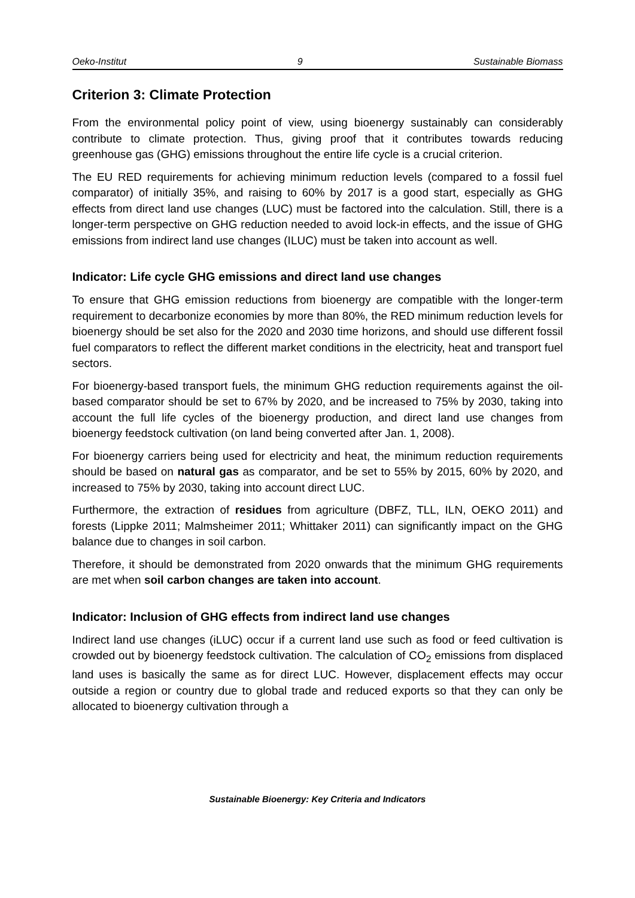Oeko-Institut 9 Sustainable Biomass
Criterion 3: Climate Protection
From the environmental policy point of view, using bioenergy sustainably can considerably contribute to climate protection. Thus, giving proof that it contributes towards reducing greenhouse gas (GHG) emissions throughout the entire life cycle is a crucial criterion.
The EU RED requirements for achieving minimum reduction levels (compared to a fossil fuel comparator) of initially 35%, and raising to 60% by 2017 is a good start, especially as GHG effects from direct land use changes (LUC) must be factored into the calculation. Still, there is a longer-term perspective on GHG reduction needed to avoid lock-in effects, and the issue of GHG emissions from indirect land use changes (ILUC) must be taken into account as well.
Indicator: Life cycle GHG emissions and direct land use changes
To ensure that GHG emission reductions from bioenergy are compatible with the longer-term requirement to decarbonize economies by more than 80%, the RED minimum reduction levels for bioenergy should be set also for the 2020 and 2030 time horizons, and should use different fossil fuel comparators to reflect the different market conditions in the electricity, heat and transport fuel sectors.
For bioenergy-based transport fuels, the minimum GHG reduction requirements against the oil-based comparator should be set to 67% by 2020, and be increased to 75% by 2030, taking into account the full life cycles of the bioenergy production, and direct land use changes from bioenergy feedstock cultivation (on land being converted after Jan. 1, 2008).
For bioenergy carriers being used for electricity and heat, the minimum reduction requirements should be based on natural gas as comparator, and be set to 55% by 2015, 60% by 2020, and increased to 75% by 2030, taking into account direct LUC.
Furthermore, the extraction of residues from agriculture (DBFZ, TLL, ILN, OEKO 2011) and forests (Lippke 2011; Malmsheimer 2011; Whittaker 2011) can significantly impact on the GHG balance due to changes in soil carbon.
Therefore, it should be demonstrated from 2020 onwards that the minimum GHG requirements are met when soil carbon changes are taken into account.
Indicator: Inclusion of GHG effects from indirect land use changes
Indirect land use changes (iLUC) occur if a current land use such as food or feed cultivation is crowded out by bioenergy feedstock cultivation. The calculation of CO<sub>2</sub> emissions from displaced land uses is basically the same as for direct LUC. However, displacement effects may occur outside a region or country due to global trade and reduced exports so that they can only be allocated to bioenergy cultivation through a
Sustainable Bioenergy: Key Criteria and Indicators